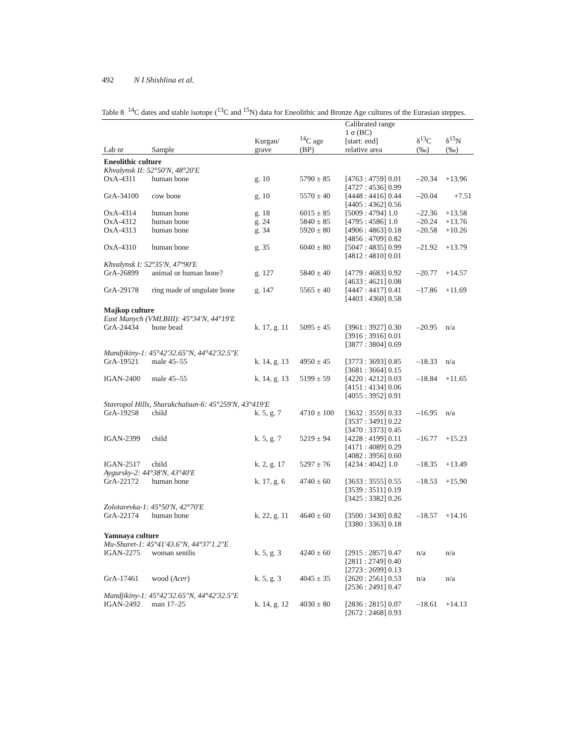492 N I Shishlina et al.
Table 8 <sup>14</sup>C dates and stable isotope (<sup>13</sup>C and <sup>15</sup>N) data for Eneolithic and Bronze Age cultures of the Eurasian steppes.
| Lab nr | Sample | Kurgan/ grave | <sup>14</sup>C age (BP) | Calibrated range 1 σ (BC) [start: end] relative area | δ<sup>13</sup>C (‰) | δ<sup>15</sup>N (‰) |
| --- | --- | --- | --- | --- | --- | --- |
| Eneolithic culture | | | | | | |
| Khvalynsk II: 52°50′N, 48°20′E | | | | | | |
| OxA-4311 | human bone | g. 10 | 5790 ± 85 | [4763 : 4759] 0.01 [4727 : 4536] 0.99 | –20.34 | +13.96 |
| GrA-34100 | cow bone | g. 10 | 5570 ± 40 | [4448 : 4416] 0.44 [4405 : 4362] 0.56 | –20.04 | +7.51 |
| OxA-4314 | human bone | g. 18 | 6015 ± 85 | [5009 : 4794] 1.0 | –22.36 | +13.58 |
| OxA-4312 | human bone | g. 24 | 5840 ± 85 | [4795 : 4586] 1.0 | –20.24 | +13.76 |
| OxA-4313 | human bone | g. 34 | 5920 ± 80 | [4906 : 4863] 0.18 [4856 : 4709] 0.82 | –20.58 | +10.26 |
| OxA-4310 | human bone | g. 35 | 6040 ± 80 | [5047 : 4835] 0.99 [4812 : 4810] 0.01 | –21.92 | +13.79 |
| Khvalynsk I: 52°35′N, 47°90′E | | | | | | |
| GrA-26899 | animal or human bone? | g. 127 | 5840 ± 40 | [4779 : 4683] 0.92 [4633 : 4621] 0.08 | –20.77 | +14.57 |
| GrA-29178 | ring made of ungulate bone | g. 147 | 5565 ± 40 | [4447 : 4417] 0.41 [4403 : 4360] 0.58 | –17.86 | +11.69 |
| Majkop culture | | | | | | |
| East Manych (VMLBIII): 45°34′N, 44°19′E | | | | | | |
| GrA-24434 | bone bead | k. 17, g. 11 | 5095 ± 45 | [3961 : 3927] 0.30 [3916 : 3916] 0.01 [3877 : 3804] 0.69 | –20.95 | n/a |
| Mandjikiny-1: 45°42′32.65″N, 44°42′32.5″E | | | | | | |
| GrA-19521 | male 45–55 | k. 14, g. 13 | 4950 ± 45 | [3773 : 3693] 0.85 [3681 : 3664] 0.15 | –18.33 | n/a |
| IGAN-2400 | male 45–55 | k. 14, g. 13 | 5199 ± 59 | [4220 : 4212] 0.03 [4151 : 4134] 0.06 [4055 : 3952] 0.91 | –18.84 | +11.65 |
| Stavropol Hills, Sharakchalsun-6: 45°259′N, 43°419′E | | | | | | |
| GrA-19258 | child | k. 5, g. 7 | 4710 ± 100 | [3632 : 3559] 0.33 [3537 : 3491] 0.22 [3470 : 3373] 0.45 | –16.95 | n/a |
| IGAN-2399 | child | k. 5, g. 7 | 5219 ± 94 | [4228 : 4199] 0.11 [4171 : 4089] 0.29 [4082 : 3956] 0.60 | –16.77 | +15.23 |
| IGAN-2517 | child | k. 2, g. 17 | 5297 ± 76 | [4234 : 4042] 1.0 | –18.35 | +13.49 |
| Aygursky-2: 44°38′N, 43°40′E | | | | | | |
| GrA-22172 | human bone | k. 17, g. 6 | 4740 ± 60 | [3633 : 3555] 0.55 [3539 : 3511] 0.19 [3425 : 3382] 0.26 | –18.53 | +15.90 |
| Zolotarevka-1: 45°50′N, 42°70′E | | | | | | |
| GrA-22174 | human bone | k. 22, g. 11 | 4640 ± 60 | [3500 : 3430] 0.82 [3380 : 3363] 0.18 | –18.57 | +14.16 |
| Yamnaya culture | | | | | | |
| Mu-Sharet-1: 45°41′43.6″N, 44°37′1.2″E | | | | | | |
| IGAN-2275 | woman senilis | k. 5, g. 3 | 4240 ± 60 | [2915 : 2857] 0.47 [2811 : 2749] 0.40 [2723 : 2699] 0.13 | n/a | n/a |
| GrA-17461 | wood ( Acer ) | k. 5, g. 3 | 4045 ± 35 | [2620 : 2561] 0.53 [2536 : 2491] 0.47 | n/a | n/a |
| Mandjikiny-1: 45°42′32.65″N, 44°42′32.5″E | | | | | | |
| IGAN-2492 | man 17–25 | k. 14, g. 12 | 4030 ± 80 | [2836 : 2815] 0.07 [2672 : 2468] 0.93 | –18.61 | +14.13 |